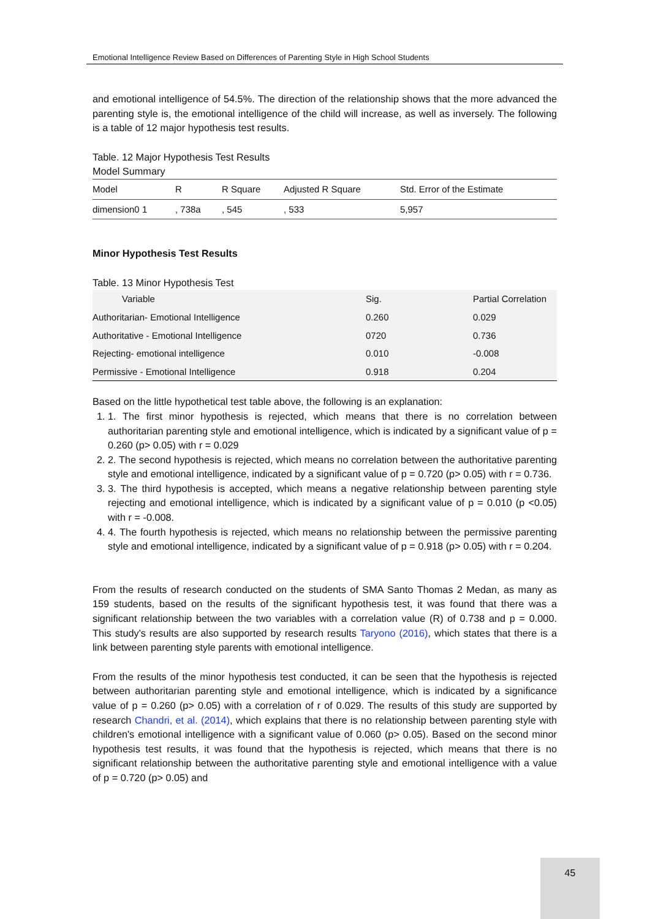Emotional Intelligence Review Based on Differences of Parenting Style in High School Students
and emotional intelligence of 54.5%. The direction of the relationship shows that the more advanced the parenting style is, the emotional intelligence of the child will increase, as well as inversely. The following is a table of 12 major hypothesis test results.
Table. 12 Major Hypothesis Test Results
Model Summary
| Model | R | R Square | Adjusted R Square | Std. Error of the Estimate |
| --- | --- | --- | --- | --- |
| dimension0 1 | , 738a | , 545 | , 533 | 5,957 |
Minor Hypothesis Test Results
Table. 13 Minor Hypothesis Test
| Variable | Sig. | Partial Correlation |
| --- | --- | --- |
| Authoritarian- Emotional Intelligence | 0.260 | 0.029 |
| Authoritative - Emotional Intelligence | 0720 | 0.736 |
| Rejecting- emotional intelligence | 0.010 | -0.008 |
| Permissive - Emotional Intelligence | 0.918 | 0.204 |
Based on the little hypothetical test table above, the following is an explanation:
1. 1. The first minor hypothesis is rejected, which means that there is no correlation between authoritarian parenting style and emotional intelligence, which is indicated by a significant value of p = 0.260 (p> 0.05) with r = 0.029
2. 2. The second hypothesis is rejected, which means no correlation between the authoritative parenting style and emotional intelligence, indicated by a significant value of p = 0.720 (p> 0.05) with r = 0.736.
3. 3. The third hypothesis is accepted, which means a negative relationship between parenting style rejecting and emotional intelligence, which is indicated by a significant value of p = 0.010 (p <0.05) with r = -0.008.
4. 4. The fourth hypothesis is rejected, which means no relationship between the permissive parenting style and emotional intelligence, indicated by a significant value of p = 0.918 (p> 0.05) with r = 0.204.
From the results of research conducted on the students of SMA Santo Thomas 2 Medan, as many as 159 students, based on the results of the significant hypothesis test, it was found that there was a significant relationship between the two variables with a correlation value (R) of 0.738 and p = 0.000. This study's results are also supported by research results Taryono (2016), which states that there is a link between parenting style parents with emotional intelligence.
From the results of the minor hypothesis test conducted, it can be seen that the hypothesis is rejected between authoritarian parenting style and emotional intelligence, which is indicated by a significance value of p = 0.260 (p> 0.05) with a correlation of r of 0.029. The results of this study are supported by research Chandri, et al. (2014), which explains that there is no relationship between parenting style with children's emotional intelligence with a significant value of 0.060 (p> 0.05). Based on the second minor hypothesis test results, it was found that the hypothesis is rejected, which means that there is no significant relationship between the authoritative parenting style and emotional intelligence with a value of p = 0.720 (p> 0.05) and
45